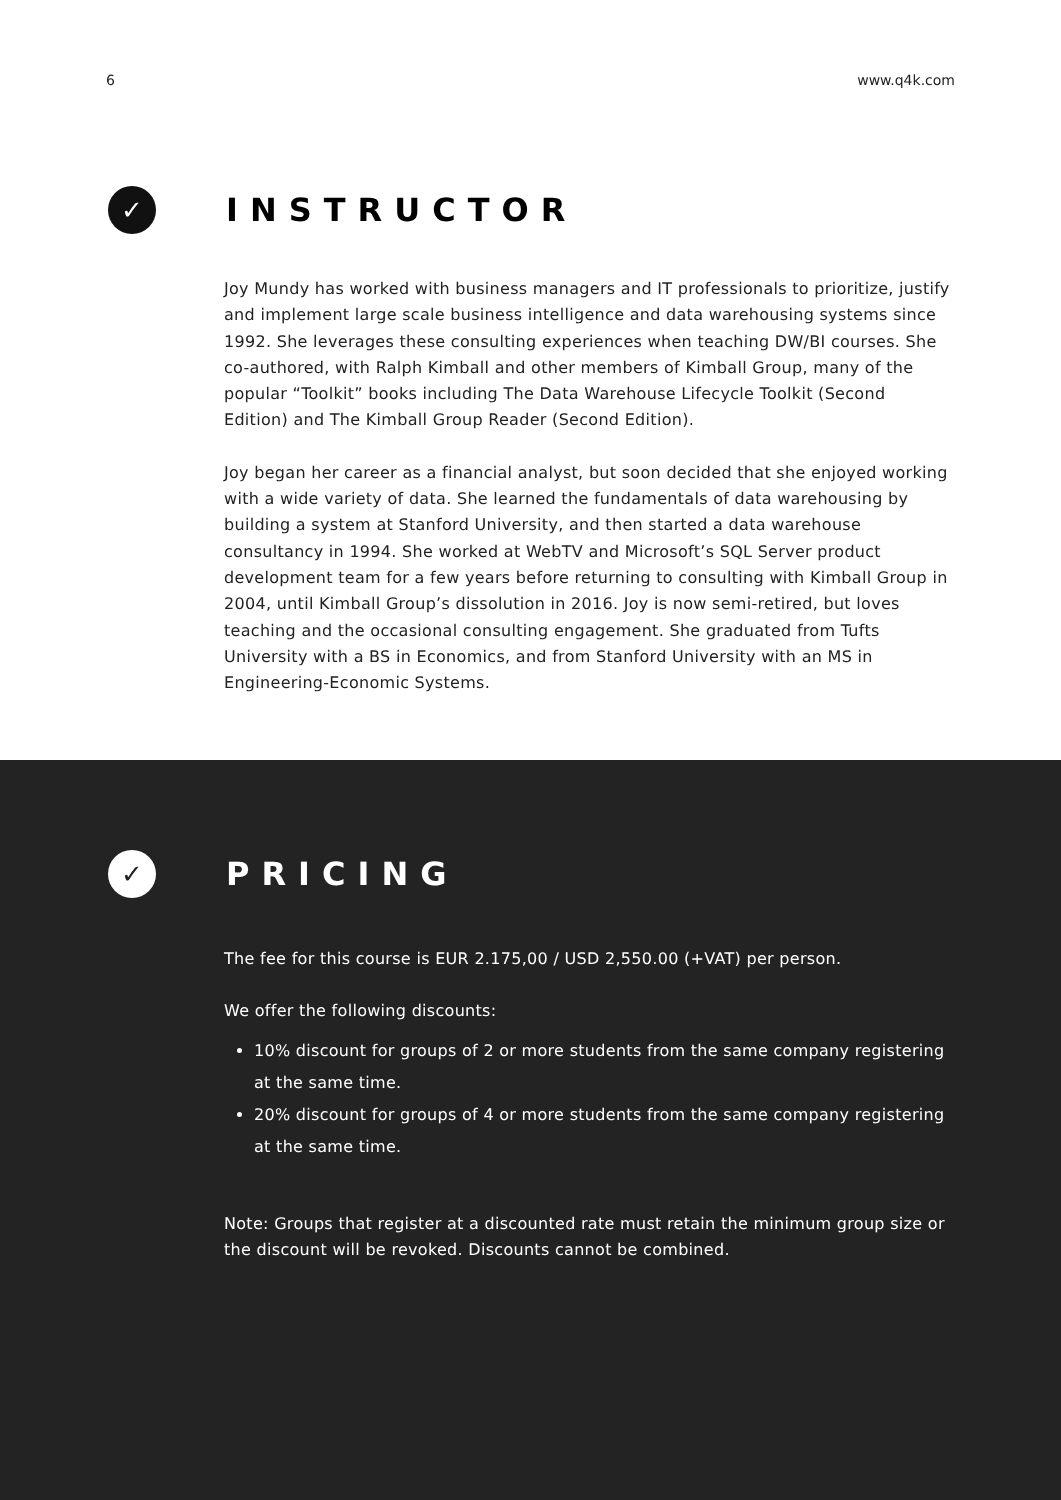6 www.q4k.com
✓
INSTRUCTOR
Joy Mundy has worked with business managers and IT professionals to prioritize, justify and implement large scale business intelligence and data warehousing systems since 1992. She leverages these consulting experiences when teaching DW/BI courses. She co-authored, with Ralph Kimball and other members of Kimball Group, many of the popular “Toolkit” books including The Data Warehouse Lifecycle Toolkit (Second Edition) and The Kimball Group Reader (Second Edition).
Joy began her career as a financial analyst, but soon decided that she enjoyed working with a wide variety of data. She learned the fundamentals of data warehousing by building a system at Stanford University, and then started a data warehouse consultancy in 1994. She worked at WebTV and Microsoft’s SQL Server product development team for a few years before returning to consulting with Kimball Group in 2004, until Kimball Group’s dissolution in 2016. Joy is now semi-retired, but loves teaching and the occasional consulting engagement. She graduated from Tufts University with a BS in Economics, and from Stanford University with an MS in Engineering-Economic Systems.
✓
PRICING
The fee for this course is EUR 2.175,00 / USD 2,550.00 (+VAT) per person.
We offer the following discounts:
10% discount for groups of 2 or more students from the same company registering at the same time.
20% discount for groups of 4 or more students from the same company registering at the same time.
Note: Groups that register at a discounted rate must retain the minimum group size or the discount will be revoked. Discounts cannot be combined.